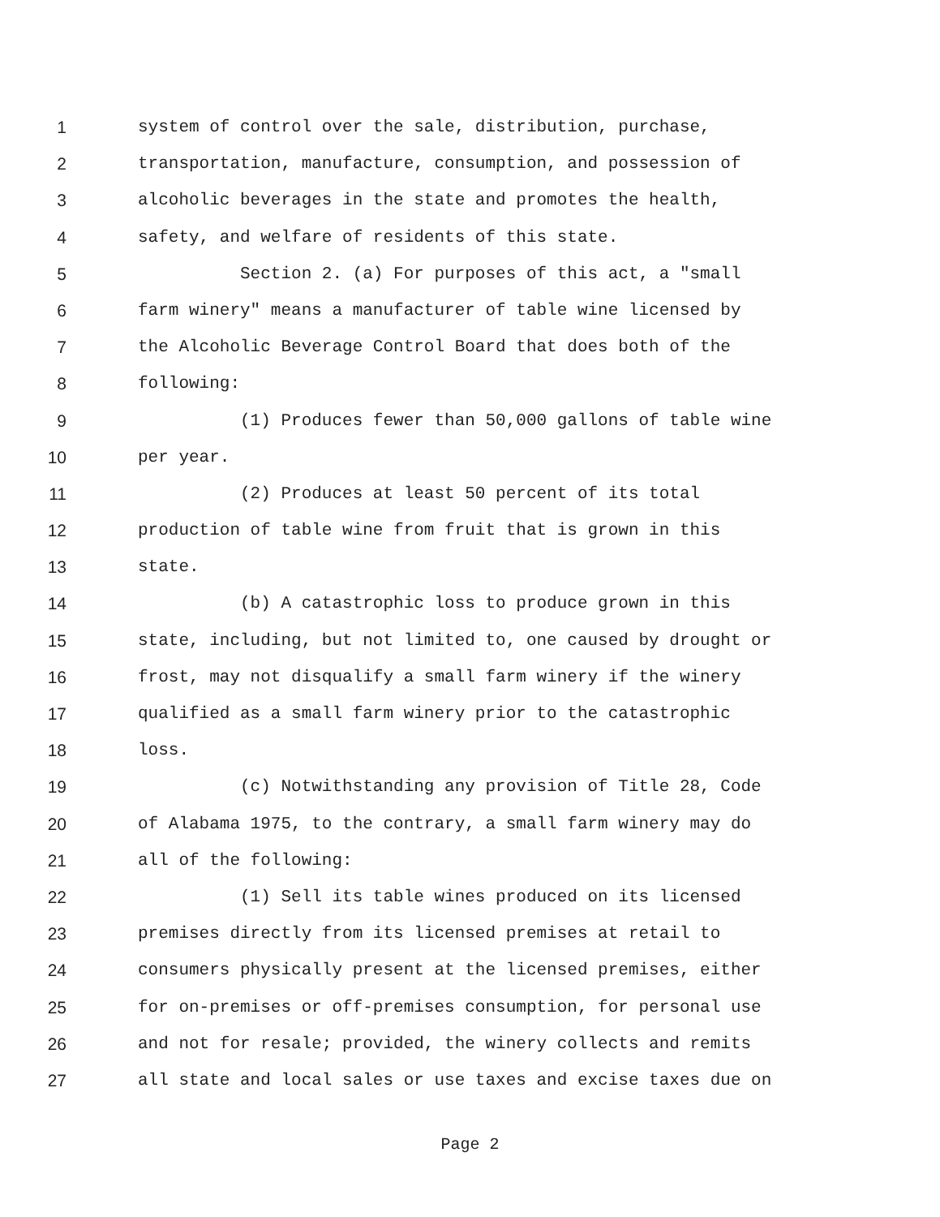1 system of control over the sale, distribution, purchase,
2 transportation, manufacture, consumption, and possession of
3 alcoholic beverages in the state and promotes the health,
4 safety, and welfare of residents of this state.
5 Section 2. (a) For purposes of this act, a "small
6 farm winery" means a manufacturer of table wine licensed by
7 the Alcoholic Beverage Control Board that does both of the
8 following:
9 (1) Produces fewer than 50,000 gallons of table wine
10 per year.
11 (2) Produces at least 50 percent of its total
12 production of table wine from fruit that is grown in this
13 state.
14 (b) A catastrophic loss to produce grown in this
15 state, including, but not limited to, one caused by drought or
16 frost, may not disqualify a small farm winery if the winery
17 qualified as a small farm winery prior to the catastrophic
18 loss.
19 (c) Notwithstanding any provision of Title 28, Code
20 of Alabama 1975, to the contrary, a small farm winery may do
21 all of the following:
22 (1) Sell its table wines produced on its licensed
23 premises directly from its licensed premises at retail to
24 consumers physically present at the licensed premises, either
25 for on-premises or off-premises consumption, for personal use
26 and not for resale; provided, the winery collects and remits
27 all state and local sales or use taxes and excise taxes due on
Page 2